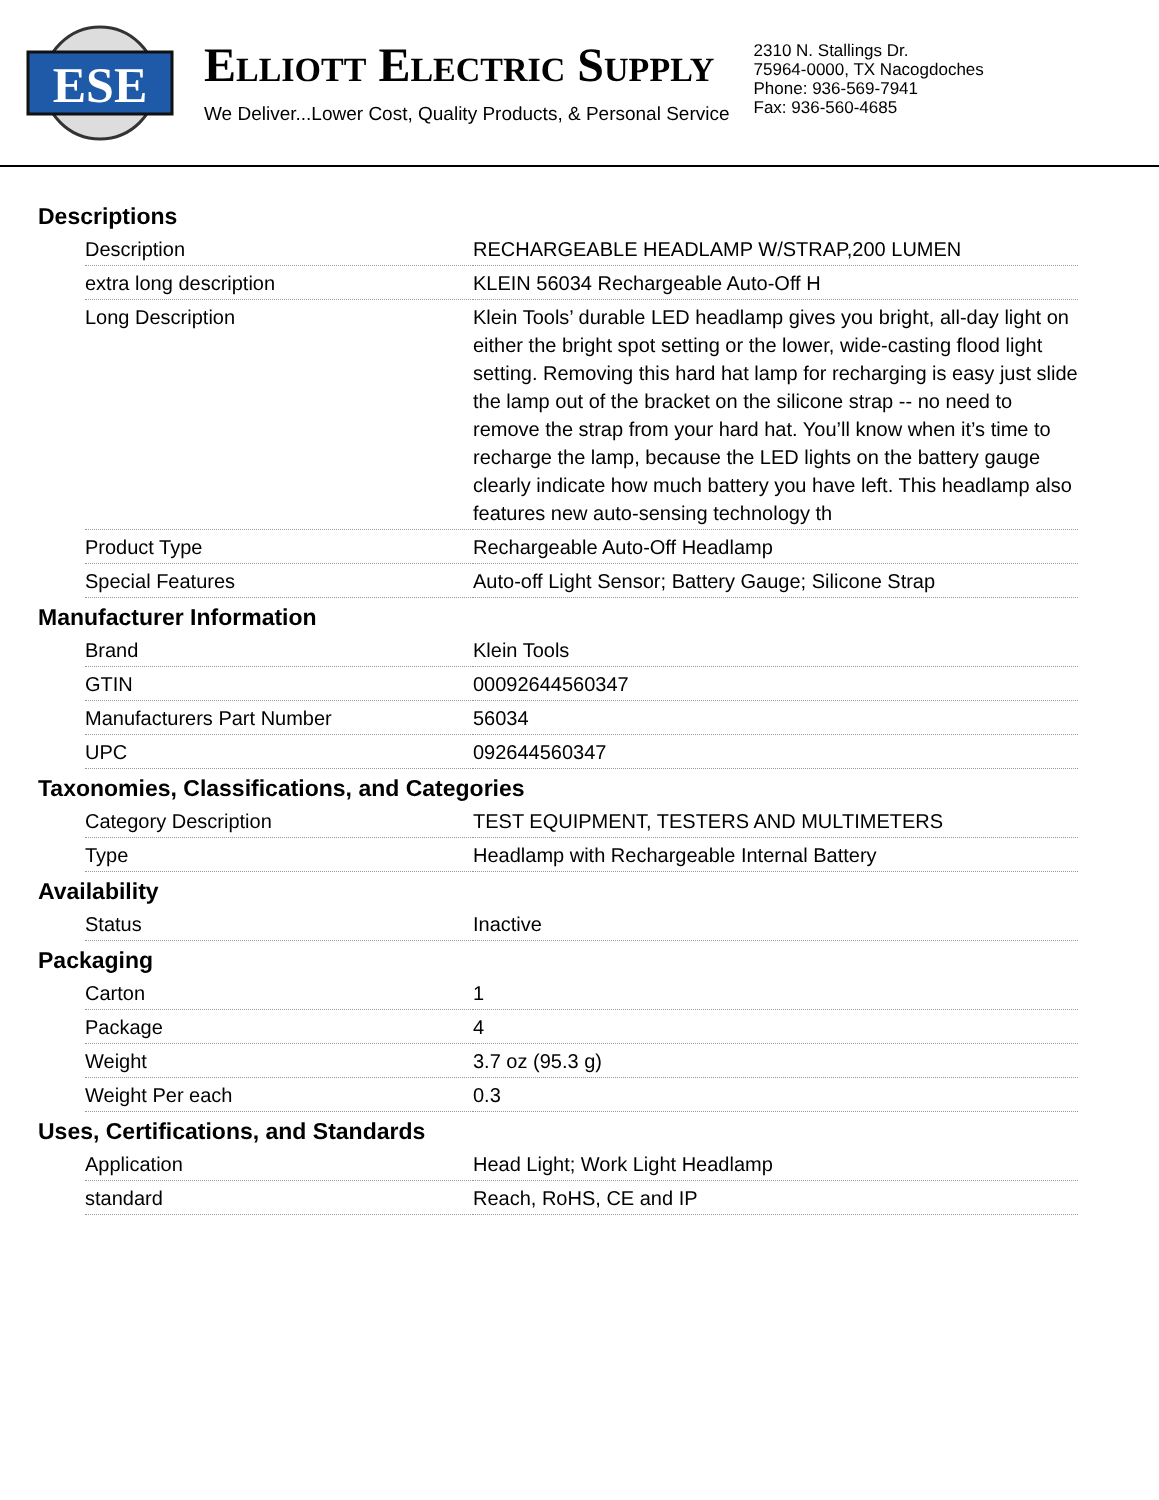ESE
ELLIOTT ELECTRIC SUPPLY
We Deliver...Lower Cost, Quality Products, & Personal Service
2310 N. Stallings Dr.
75964-0000, TX Nacogdoches
Phone: 936-569-7941
Fax: 936-560-4685
Descriptions
| Description | RECHARGEABLE HEADLAMP W/STRAP,200 LUMEN |
| extra long description | KLEIN 56034 Rechargeable Auto-Off H |
| Long Description | Klein Tools’ durable LED headlamp gives you bright, all-day light on either the bright spot setting or the lower, wide-casting flood light setting. Removing this hard hat lamp for recharging is easy just slide the lamp out of the bracket on the silicone strap -- no need to remove the strap from your hard hat. You’ll know when it’s time to recharge the lamp, because the LED lights on the battery gauge clearly indicate how much battery you have left. This headlamp also features new auto-sensing technology th |
| Product Type | Rechargeable Auto-Off Headlamp |
| Special Features | Auto-off Light Sensor; Battery Gauge; Silicone Strap |
Manufacturer Information
| Brand | Klein Tools |
| GTIN | 00092644560347 |
| Manufacturers Part Number | 56034 |
| UPC | 092644560347 |
Taxonomies, Classifications, and Categories
| Category Description | TEST EQUIPMENT, TESTERS AND MULTIMETERS |
| Type | Headlamp with Rechargeable Internal Battery |
Availability
| Status | Inactive |
Packaging
| Carton | 1 |
| Package | 4 |
| Weight | 3.7 oz (95.3 g) |
| Weight Per each | 0.3 |
Uses, Certifications, and Standards
| Application | Head Light; Work Light Headlamp |
| standard | Reach, RoHS, CE and IP |